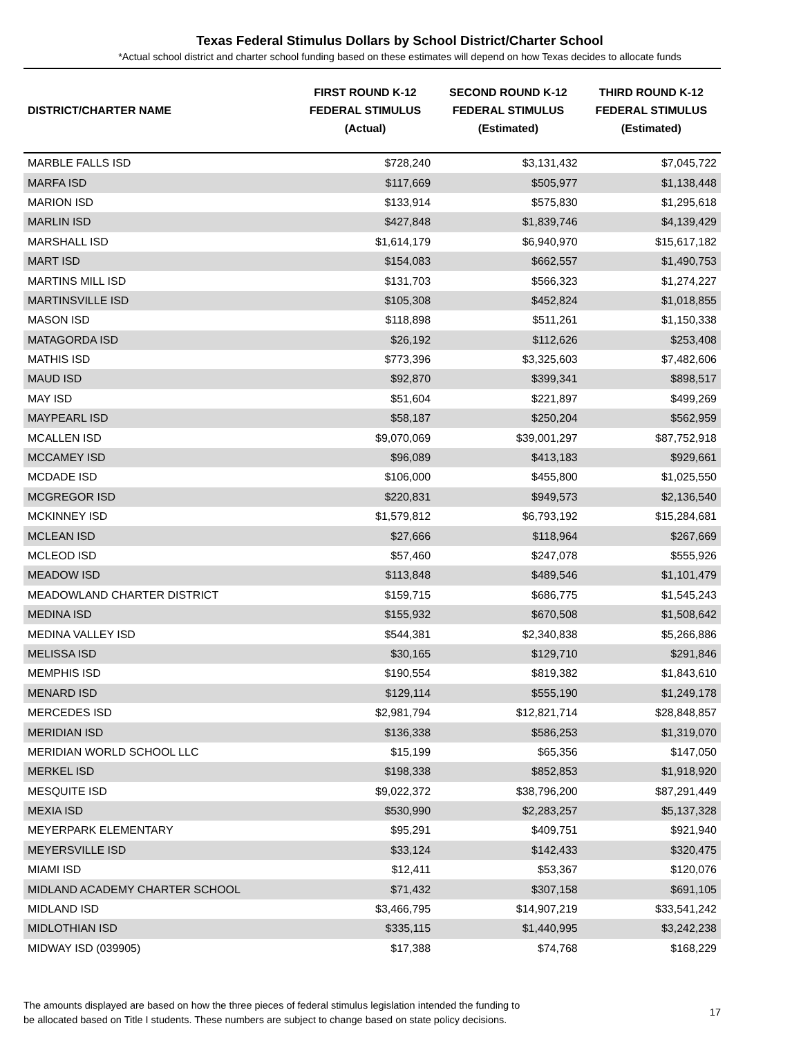Texas Federal Stimulus Dollars by School District/Charter School
*Actual school district and charter school funding based on these estimates will depend on how Texas decides to allocate funds
| DISTRICT/CHARTER NAME | FIRST ROUND K-12 FEDERAL STIMULUS (Actual) | SECOND ROUND K-12 FEDERAL STIMULUS (Estimated) | THIRD ROUND K-12 FEDERAL STIMULUS (Estimated) |
| --- | --- | --- | --- |
| MARBLE FALLS ISD | $728,240 | $3,131,432 | $7,045,722 |
| MARFA ISD | $117,669 | $505,977 | $1,138,448 |
| MARION ISD | $133,914 | $575,830 | $1,295,618 |
| MARLIN ISD | $427,848 | $1,839,746 | $4,139,429 |
| MARSHALL ISD | $1,614,179 | $6,940,970 | $15,617,182 |
| MART ISD | $154,083 | $662,557 | $1,490,753 |
| MARTINS MILL ISD | $131,703 | $566,323 | $1,274,227 |
| MARTINSVILLE ISD | $105,308 | $452,824 | $1,018,855 |
| MASON ISD | $118,898 | $511,261 | $1,150,338 |
| MATAGORDA ISD | $26,192 | $112,626 | $253,408 |
| MATHIS ISD | $773,396 | $3,325,603 | $7,482,606 |
| MAUD ISD | $92,870 | $399,341 | $898,517 |
| MAY ISD | $51,604 | $221,897 | $499,269 |
| MAYPEARL ISD | $58,187 | $250,204 | $562,959 |
| MCALLEN ISD | $9,070,069 | $39,001,297 | $87,752,918 |
| MCCAMEY ISD | $96,089 | $413,183 | $929,661 |
| MCDADE ISD | $106,000 | $455,800 | $1,025,550 |
| MCGREGOR ISD | $220,831 | $949,573 | $2,136,540 |
| MCKINNEY ISD | $1,579,812 | $6,793,192 | $15,284,681 |
| MCLEAN ISD | $27,666 | $118,964 | $267,669 |
| MCLEOD ISD | $57,460 | $247,078 | $555,926 |
| MEADOW ISD | $113,848 | $489,546 | $1,101,479 |
| MEADOWLAND CHARTER DISTRICT | $159,715 | $686,775 | $1,545,243 |
| MEDINA ISD | $155,932 | $670,508 | $1,508,642 |
| MEDINA VALLEY ISD | $544,381 | $2,340,838 | $5,266,886 |
| MELISSA ISD | $30,165 | $129,710 | $291,846 |
| MEMPHIS ISD | $190,554 | $819,382 | $1,843,610 |
| MENARD ISD | $129,114 | $555,190 | $1,249,178 |
| MERCEDES ISD | $2,981,794 | $12,821,714 | $28,848,857 |
| MERIDIAN ISD | $136,338 | $586,253 | $1,319,070 |
| MERIDIAN WORLD SCHOOL LLC | $15,199 | $65,356 | $147,050 |
| MERKEL ISD | $198,338 | $852,853 | $1,918,920 |
| MESQUITE ISD | $9,022,372 | $38,796,200 | $87,291,449 |
| MEXIA ISD | $530,990 | $2,283,257 | $5,137,328 |
| MEYERPARK ELEMENTARY | $95,291 | $409,751 | $921,940 |
| MEYERSVILLE ISD | $33,124 | $142,433 | $320,475 |
| MIAMI ISD | $12,411 | $53,367 | $120,076 |
| MIDLAND ACADEMY CHARTER SCHOOL | $71,432 | $307,158 | $691,105 |
| MIDLAND ISD | $3,466,795 | $14,907,219 | $33,541,242 |
| MIDLOTHIAN ISD | $335,115 | $1,440,995 | $3,242,238 |
| MIDWAY ISD (039905) | $17,388 | $74,768 | $168,229 |
The amounts displayed are based on how the three pieces of federal stimulus legislation intended the funding to
be allocated based on Title I students. These numbers are subject to change based on state policy decisions.
17